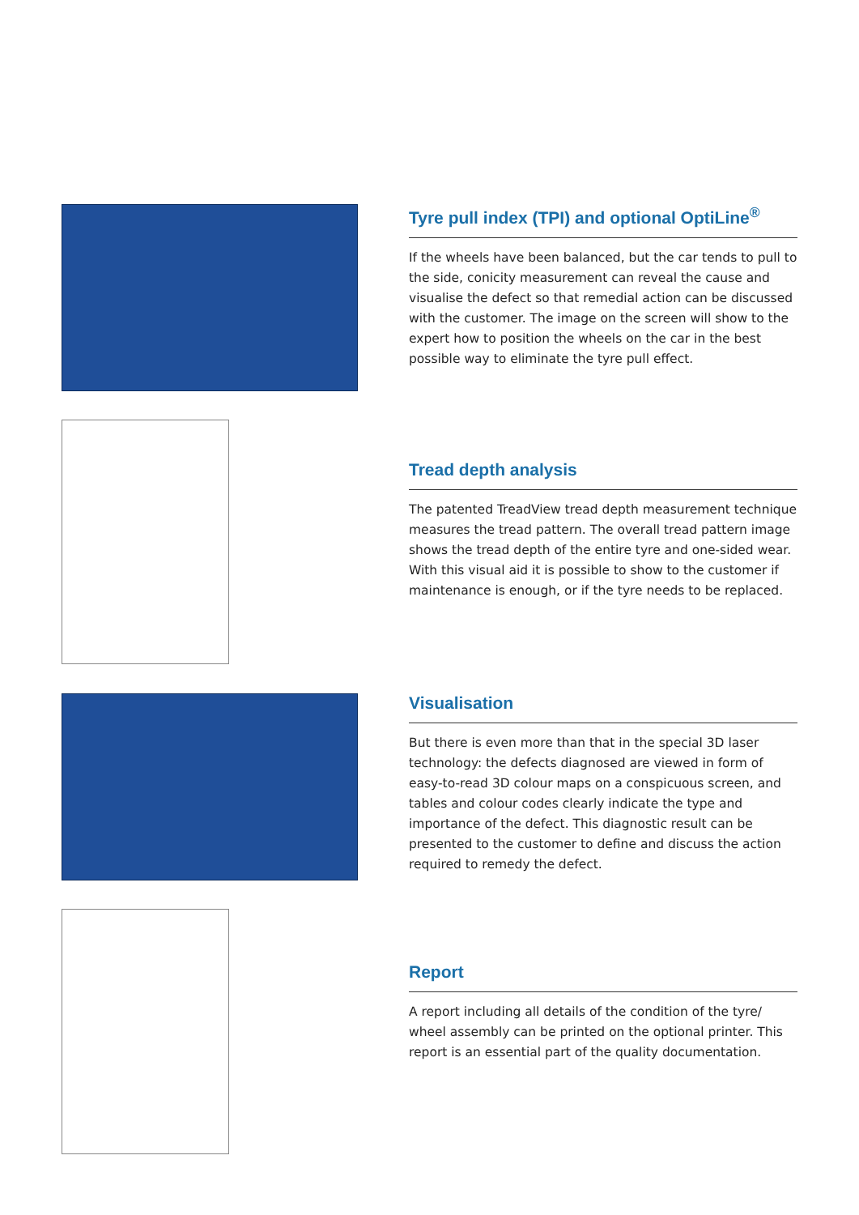Tyre pull index (TPI) and optional OptiLine<sup>®</sup>
If the wheels have been balanced, but the car tends to pull to the side, conicity measurement can reveal the cause and visualise the defect so that remedial action can be discussed with the customer. The image on the screen will show to the expert how to position the wheels on the car in the best possible way to eliminate the tyre pull effect.
Tread depth analysis
The patented TreadView tread depth measurement technique measures the tread pattern. The overall tread pattern image shows the tread depth of the entire tyre and one-sided wear. With this visual aid it is possible to show to the customer if maintenance is enough, or if the tyre needs to be replaced.
Visualisation
But there is even more than that in the special 3D laser technology: the defects diagnosed are viewed in form of easy-to-read 3D colour maps on a conspicuous screen, and tables and colour codes clearly indicate the type and importance of the defect. This diagnostic result can be presented to the customer to define and discuss the action required to remedy the defect.
Report
A report including all details of the condition of the tyre/ wheel assembly can be printed on the optional printer. This report is an essential part of the quality documentation.